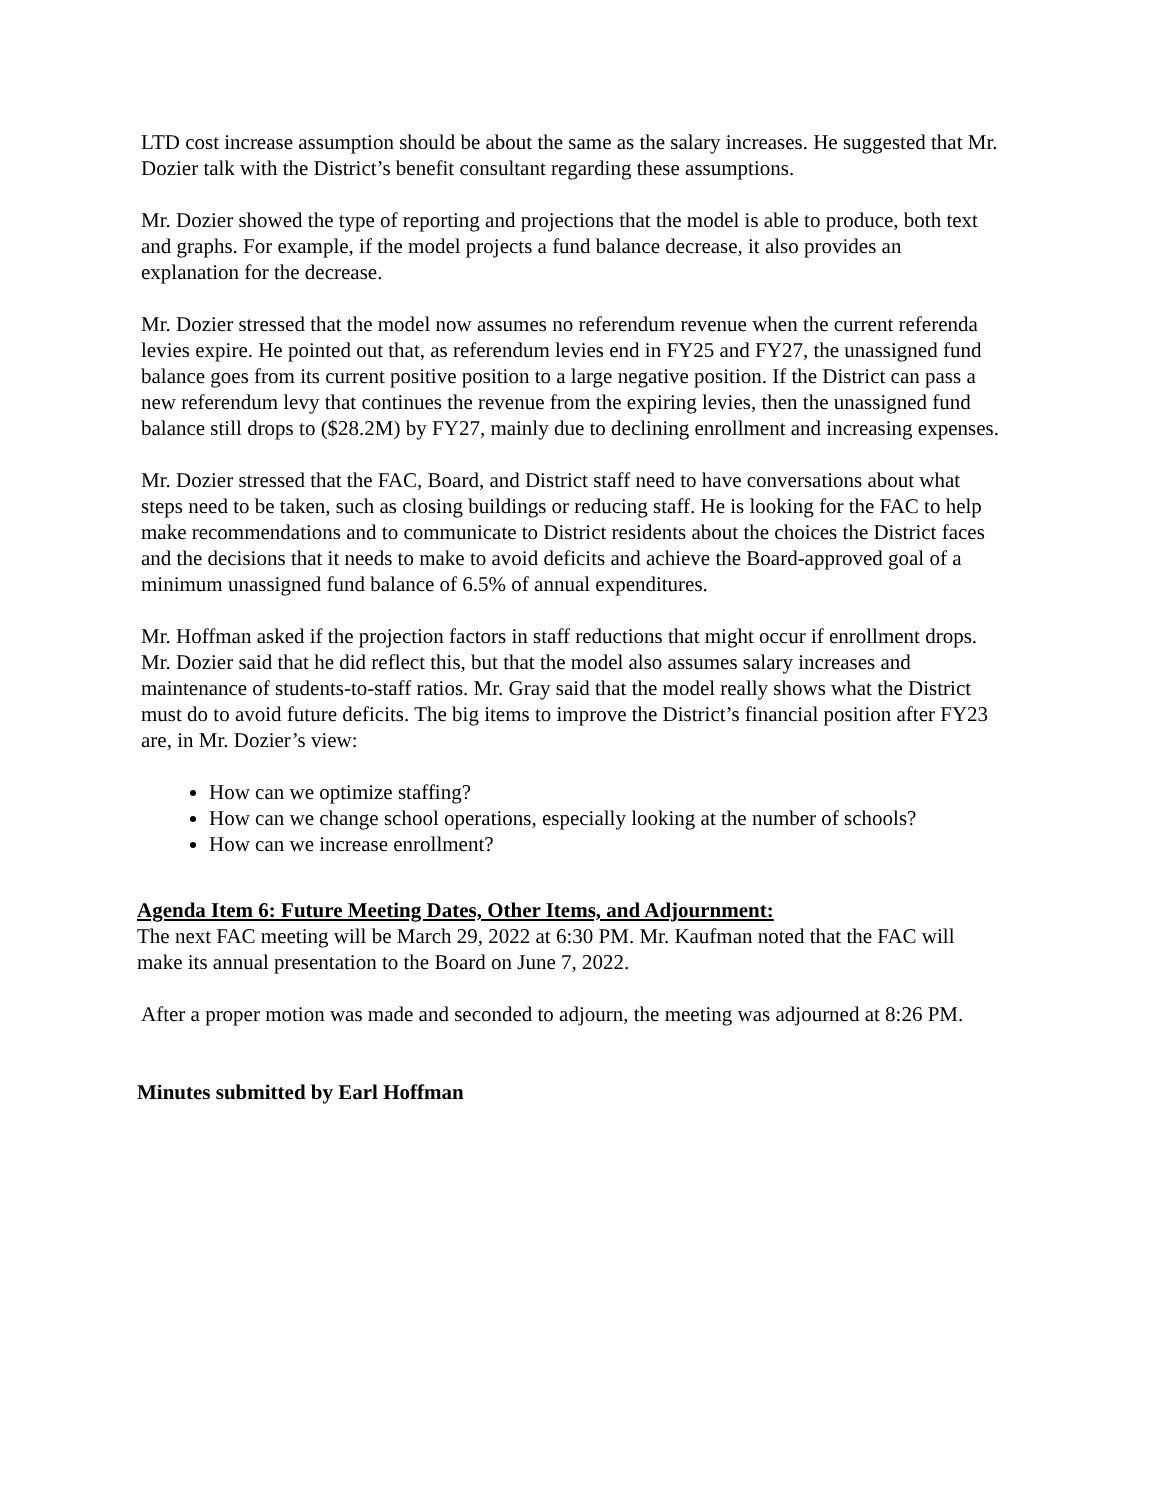LTD cost increase assumption should be about the same as the salary increases. He suggested that Mr. Dozier talk with the District’s benefit consultant regarding these assumptions.
Mr. Dozier showed the type of reporting and projections that the model is able to produce, both text and graphs. For example, if the model projects a fund balance decrease, it also provides an explanation for the decrease.
Mr. Dozier stressed that the model now assumes no referendum revenue when the current referenda levies expire. He pointed out that, as referendum levies end in FY25 and FY27, the unassigned fund balance goes from its current positive position to a large negative position. If the District can pass a new referendum levy that continues the revenue from the expiring levies, then the unassigned fund balance still drops to ($28.2M) by FY27, mainly due to declining enrollment and increasing expenses.
Mr. Dozier stressed that the FAC, Board, and District staff need to have conversations about what steps need to be taken, such as closing buildings or reducing staff. He is looking for the FAC to help make recommendations and to communicate to District residents about the choices the District faces and the decisions that it needs to make to avoid deficits and achieve the Board-approved goal of a minimum unassigned fund balance of 6.5% of annual expenditures.
Mr. Hoffman asked if the projection factors in staff reductions that might occur if enrollment drops. Mr. Dozier said that he did reflect this, but that the model also assumes salary increases and maintenance of students-to-staff ratios. Mr. Gray said that the model really shows what the District must do to avoid future deficits. The big items to improve the District’s financial position after FY23 are, in Mr. Dozier’s view:
How can we optimize staffing?
How can we change school operations, especially looking at the number of schools?
How can we increase enrollment?
Agenda Item 6: Future Meeting Dates, Other Items, and Adjournment:
The next FAC meeting will be March 29, 2022 at 6:30 PM. Mr. Kaufman noted that the FAC will make its annual presentation to the Board on June 7, 2022.
After a proper motion was made and seconded to adjourn, the meeting was adjourned at 8:26 PM.
Minutes submitted by Earl Hoffman